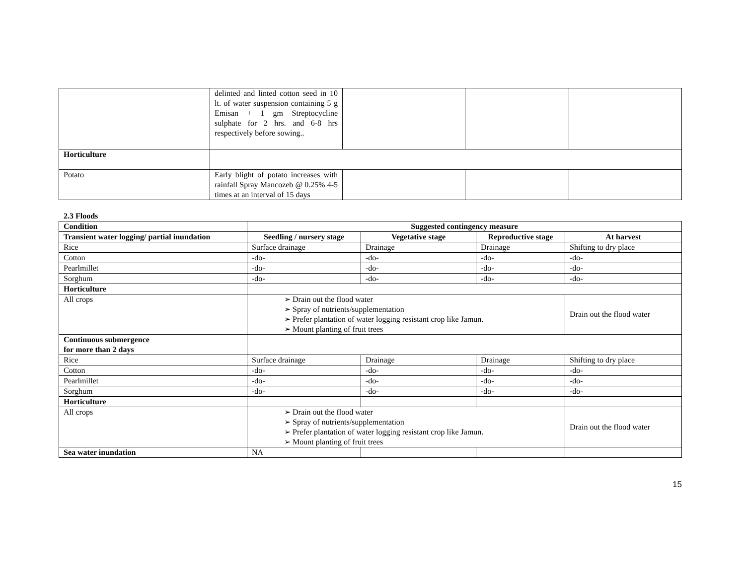| | delinted and linted cotton seed in 10 lt. of water suspension containing 5 g Emisan + 1 gm Streptocycline sulphate for 2 hrs. and 6-8 hrs respectively before sowing.. | | | |
| Horticulture | | | | |
| Potato | Early blight of potato increases with rainfall Spray Mancozeb @ 0.25% 4-5 times at an interval of 15 days | | | |
2.3 Floods
| Condition | Suggested contingency measure | | | |
| --- | --- | --- | --- | --- |
| Transient water logging/ partial inundation | Seedling / nursery stage | Vegetative stage | Reproductive stage | At harvest |
| Rice | Surface drainage | Drainage | Drainage | Shifting to dry place |
| Cotton | -do- | -do- | -do- | -do- |
| Pearlmillet | -do- | -do- | -do- | -do- |
| Sorghum | -do- | -do- | -do- | -do- |
| Horticulture | | | | |
| All crops | ➢ Drain out the flood water ➢ Spray of nutrients/supplementation ➢ Prefer plantation of water logging resistant crop like Jamun. ➢ Mount planting of fruit trees | | | Drain out the flood water |
| Continuous submergence for more than 2 days | | | | |
| Rice | Surface drainage | Drainage | Drainage | Shifting to dry place |
| Cotton | -do- | -do- | -do- | -do- |
| Pearlmillet | -do- | -do- | -do- | -do- |
| Sorghum | -do- | -do- | -do- | -do- |
| Horticulture | | | | |
| All crops | ➢ Drain out the flood water ➢ Spray of nutrients/supplementation ➢ Prefer plantation of water logging resistant crop like Jamun. ➢ Mount planting of fruit trees | | | Drain out the flood water |
| Sea water inundation | NA | | | |
15